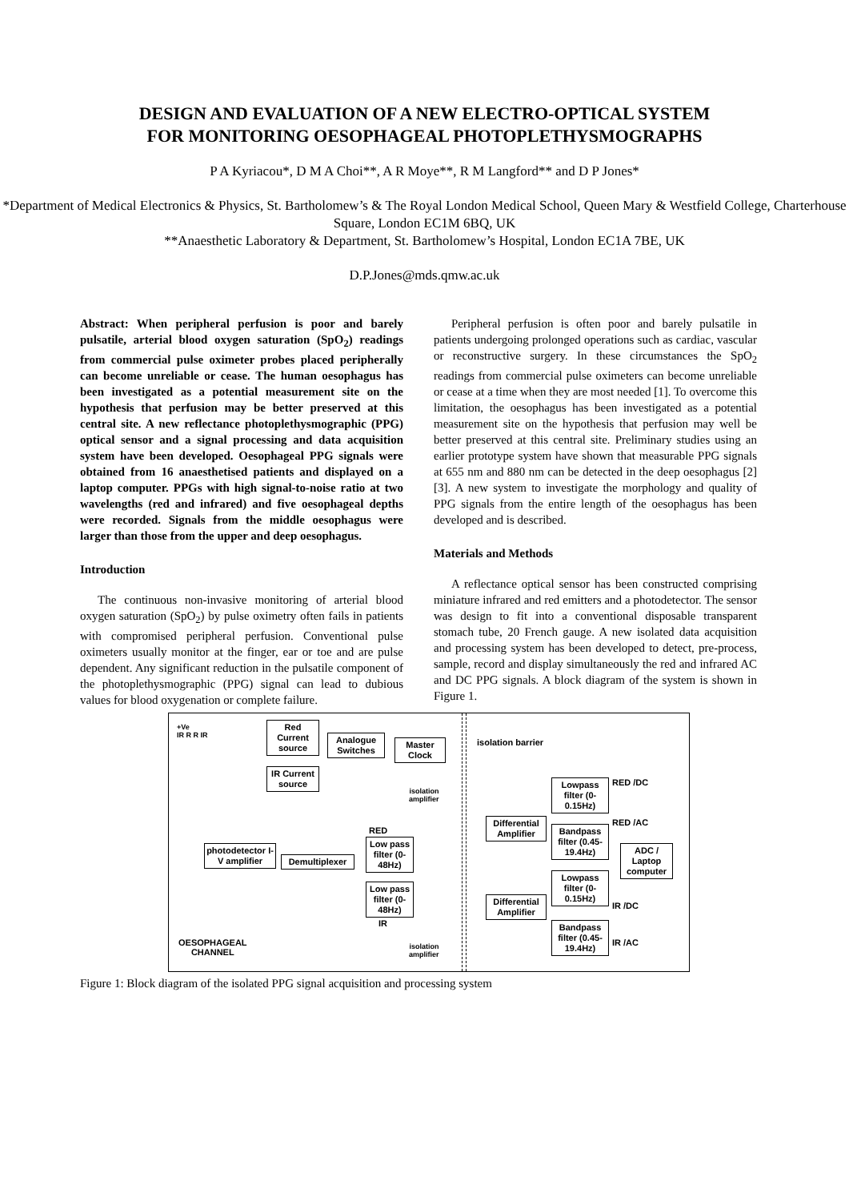DESIGN AND EVALUATION OF A NEW ELECTRO-OPTICAL SYSTEM
FOR MONITORING OESOPHAGEAL PHOTOPLETHYSMOGRAPHS
P A Kyriacou*, D M A Choi**, A R Moye**, R M Langford** and D P Jones*
*Department of Medical Electronics & Physics, St. Bartholomew’s & The Royal London Medical School, Queen Mary & Westfield College, Charterhouse Square, London EC1M 6BQ, UK
**Anaesthetic Laboratory & Department, St. Bartholomew’s Hospital, London EC1A 7BE, UK
D.P.Jones@mds.qmw.ac.uk
Abstract: When peripheral perfusion is poor and barely pulsatile, arterial blood oxygen saturation (SpO<sub>2</sub>) readings from commercial pulse oximeter probes placed peripherally can become unreliable or cease. The human oesophagus has been investigated as a potential measurement site on the hypothesis that perfusion may be better preserved at this central site. A new reflectance photoplethysmographic (PPG) optical sensor and a signal processing and data acquisition system have been developed. Oesophageal PPG signals were obtained from 16 anaesthetised patients and displayed on a laptop computer. PPGs with high signal-to-noise ratio at two wavelengths (red and infrared) and five oesophageal depths were recorded. Signals from the middle oesophagus were larger than those from the upper and deep oesophagus.
Introduction
The continuous non-invasive monitoring of arterial blood oxygen saturation (SpO<sub>2</sub>) by pulse oximetry often fails in patients with compromised peripheral perfusion. Conventional pulse oximeters usually monitor at the finger, ear or toe and are pulse dependent. Any significant reduction in the pulsatile component of the photoplethysmographic (PPG) signal can lead to dubious values for blood oxygenation or complete failure.
Peripheral perfusion is often poor and barely pulsatile in patients undergoing prolonged operations such as cardiac, vascular or reconstructive surgery. In these circumstances the SpO<sub>2</sub> readings from commercial pulse oximeters can become unreliable or cease at a time when they are most needed [1]. To overcome this limitation, the oesophagus has been investigated as a potential measurement site on the hypothesis that perfusion may well be better preserved at this central site. Preliminary studies using an earlier prototype system have shown that measurable PPG signals at 655 nm and 880 nm can be detected in the deep oesophagus [2][3]. A new system to investigate the morphology and quality of PPG signals from the entire length of the oesophagus has been developed and is described.
Materials and Methods
A reflectance optical sensor has been constructed comprising miniature infrared and red emitters and a photodetector. The sensor was design to fit into a conventional disposable transparent stomach tube, 20 French gauge. A new isolated data acquisition and processing system has been developed to detect, pre-process, sample, record and display simultaneously the red and infrared AC and DC PPG signals. A block diagram of the system is shown in Figure 1.
+Ve
IR R R IR
Red Current source
IR Current source
Analogue Switches
Master Clock
isolation barrier
isolation
amplifier
photodetector I-V amplifier
Demultiplexer
RED
Low pass filter (0-48Hz)
Low pass filter (0-48Hz)
IR
Differential Amplifier
Differential Amplifier
Lowpass filter (0-0.15Hz)
Bandpass filter (0.45-19.4Hz)
Lowpass filter (0-0.15Hz)
Bandpass filter (0.45-19.4Hz)
RED /DC
RED /AC
IR /DC
IR /AC
ADC / Laptop computer
OESOPHAGEAL
CHANNEL
isolation
amplifier
Figure 1: Block diagram of the isolated PPG signal acquisition and processing system